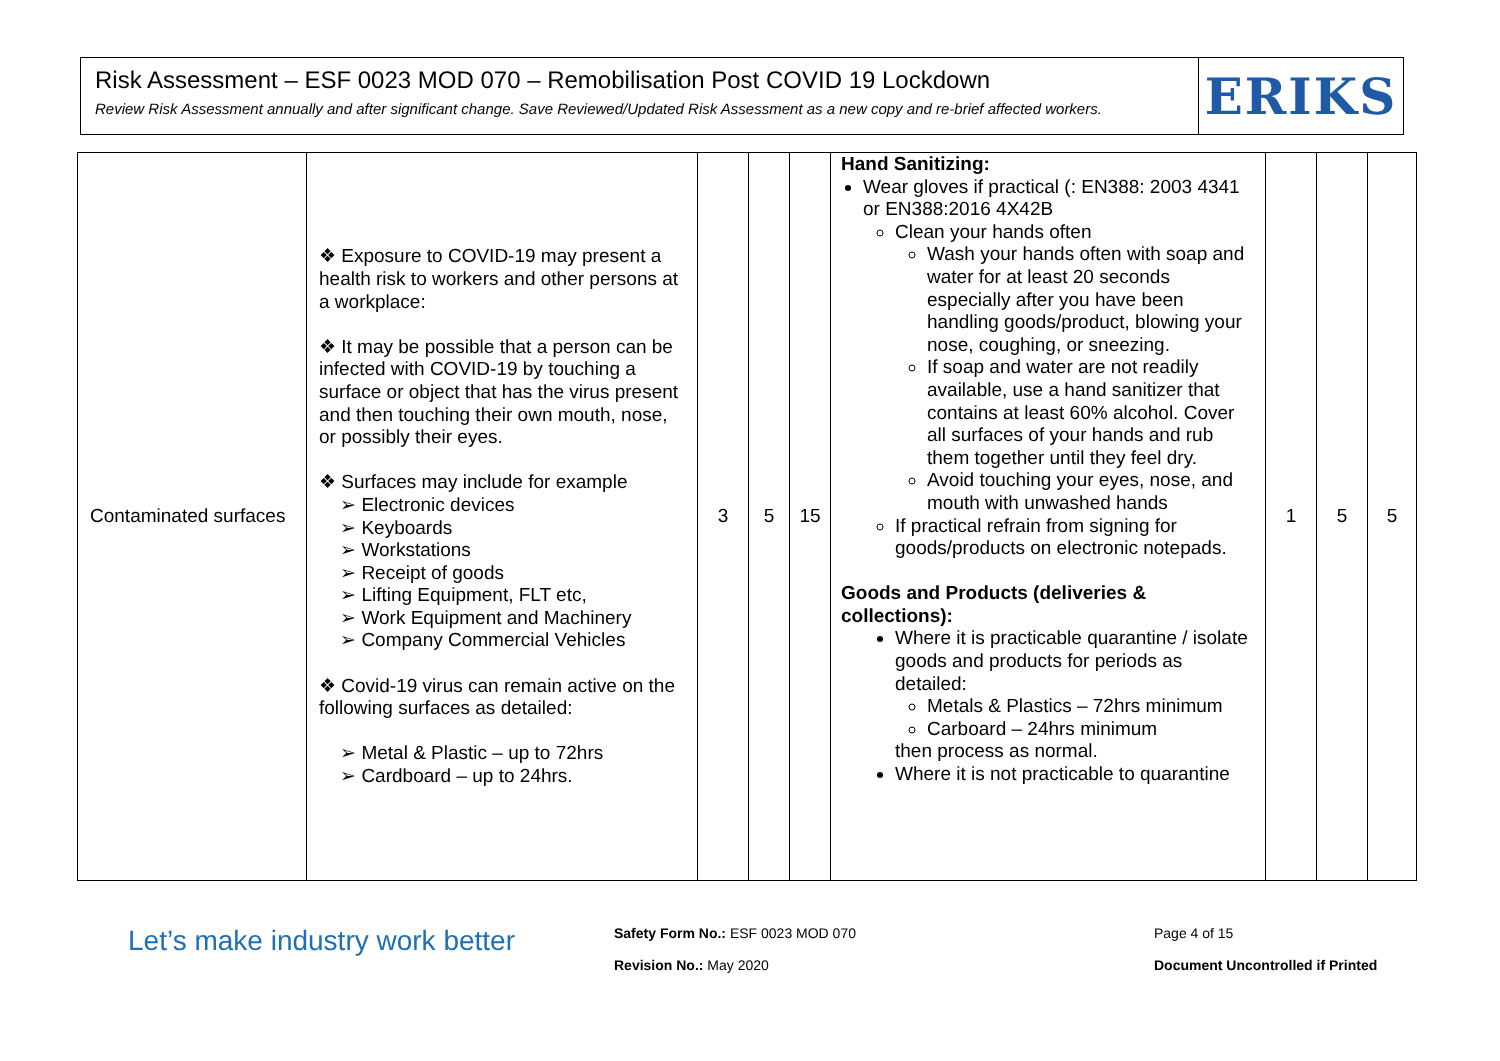Risk Assessment – ESF 0023 MOD 070 – Remobilisation Post COVID 19 Lockdown
Review Risk Assessment annually and after significant change. Save Reviewed/Updated Risk Assessment as a new copy and re-brief affected workers.
ERIKS
| Contaminated surfaces | ❖ Exposure to COVID-19 may present a health risk to workers and other persons at a workplace: ❖ It may be possible that a person can be infected with COVID-19 by touching a surface or object that has the virus present and then touching their own mouth, nose, or possibly their eyes. ❖ Surfaces may include for example ➢ Electronic devices ➢ Keyboards ➢ Workstations ➢ Receipt of goods ➢ Lifting Equipment, FLT etc, ➢ Work Equipment and Machinery ➢ Company Commercial Vehicles ❖ Covid-19 virus can remain active on the following surfaces as detailed: ➢ Metal & Plastic – up to 72hrs ➢ Cardboard – up to 24hrs. | 3 | 5 | 15 | Hand Sanitizing: Wear gloves if practical (: EN388: 2003 4341 or EN388:2016 4X42B Clean your hands often Wash your hands often with soap and water for at least 20 seconds especially after you have been handling goods/product, blowing your nose, coughing, or sneezing. If soap and water are not readily available, use a hand sanitizer that contains at least 60% alcohol. Cover all surfaces of your hands and rub them together until they feel dry. Avoid touching your eyes, nose, and mouth with unwashed hands If practical refrain from signing for goods/products on electronic notepads. Goods and Products (deliveries & collections): Where it is practicable quarantine / isolate goods and products for periods as detailed: Metals & Plastics – 72hrs minimum Carboard – 24hrs minimum then process as normal. Where it is not practicable to quarantine | 1 | 5 | 5 |
Let’s make industry work better
Safety Form No.: ESF 0023 MOD 070
Revision No.: May 2020
Page 4 of 15
Document Uncontrolled if Printed